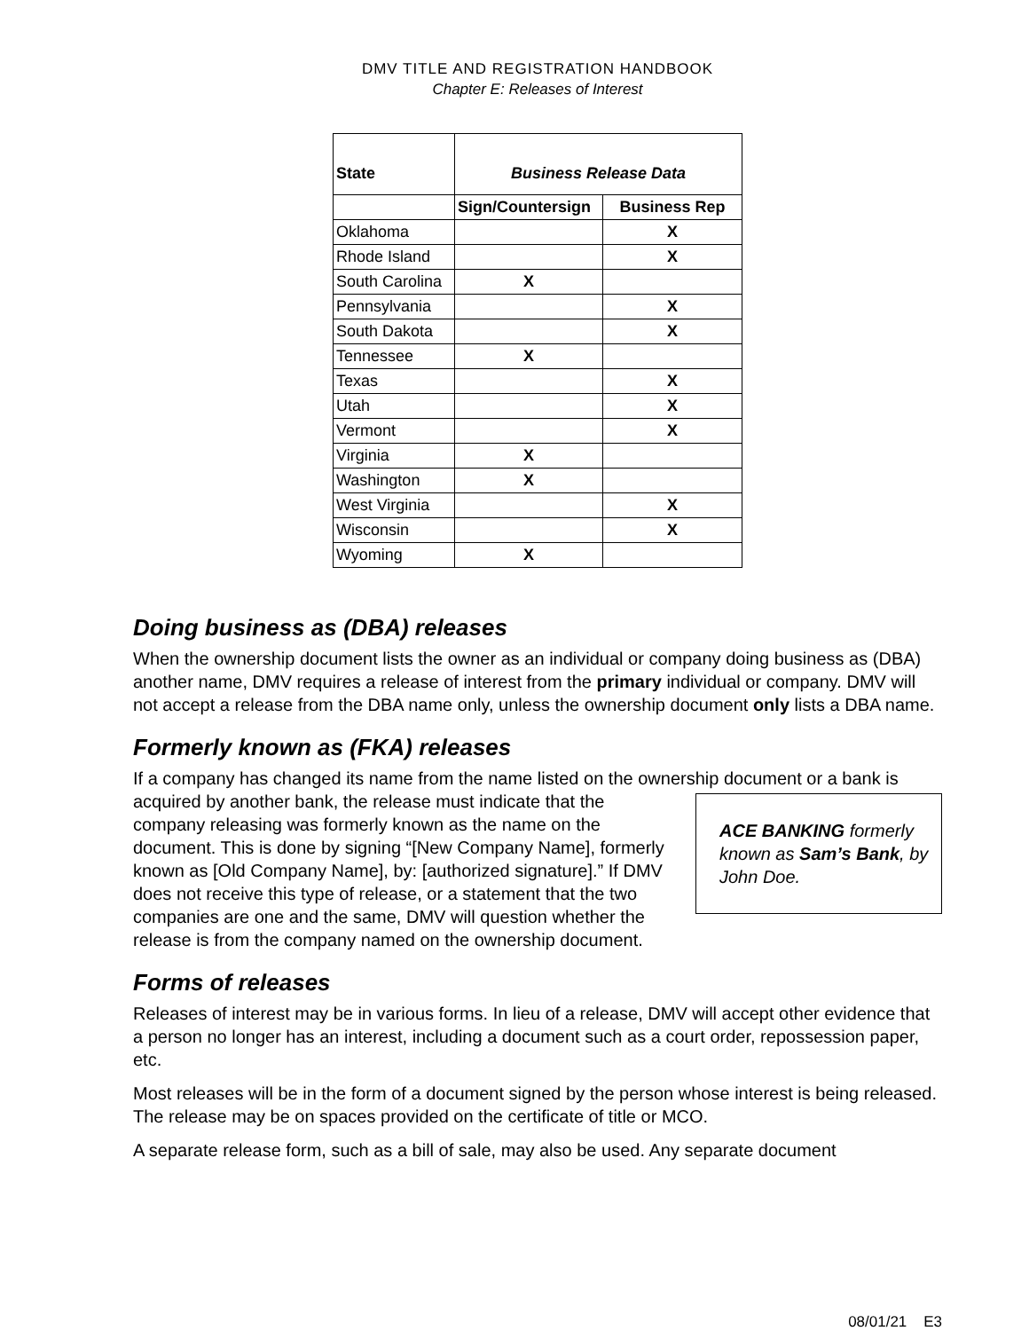DMV TITLE AND REGISTRATION HANDBOOK
Chapter E: Releases of Interest
| State | Business Release Data | |
| --- | --- | --- |
| | Sign/Countersign | Business Rep |
| Oklahoma | | X |
| Rhode Island | | X |
| South Carolina | X | |
| Pennsylvania | | X |
| South Dakota | | X |
| Tennessee | X | |
| Texas | | X |
| Utah | | X |
| Vermont | | X |
| Virginia | X | |
| Washington | X | |
| West Virginia | | X |
| Wisconsin | | X |
| Wyoming | X | |
Doing business as (DBA) releases
When the ownership document lists the owner as an individual or company doing business as (DBA) another name, DMV requires a release of interest from the primary individual or company. DMV will not accept a release from the DBA name only, unless the ownership document only lists a DBA name.
Formerly known as (FKA) releases
If a company has changed its name from the name listed on the ownership document or a bank is acquired by another bank, the release must ACE BANKING formerly known as Sam’s Bank, by John Doe. indicate that the company releasing was formerly known as the name on the document. This is done by signing “[New Company Name], formerly known as [Old Company Name], by: [authorized signature].” If DMV does not receive this type of release, or a statement that the two companies are one and the same, DMV will question whether the release is from the company named on the ownership document.
Forms of releases
Releases of interest may be in various forms. In lieu of a release, DMV will accept other evidence that a person no longer has an interest, including a document such as a court order, repossession paper, etc.
Most releases will be in the form of a document signed by the person whose interest is being released. The release may be on spaces provided on the certificate of title or MCO.
A separate release form, such as a bill of sale, may also be used. Any separate document
08/01/21 E3